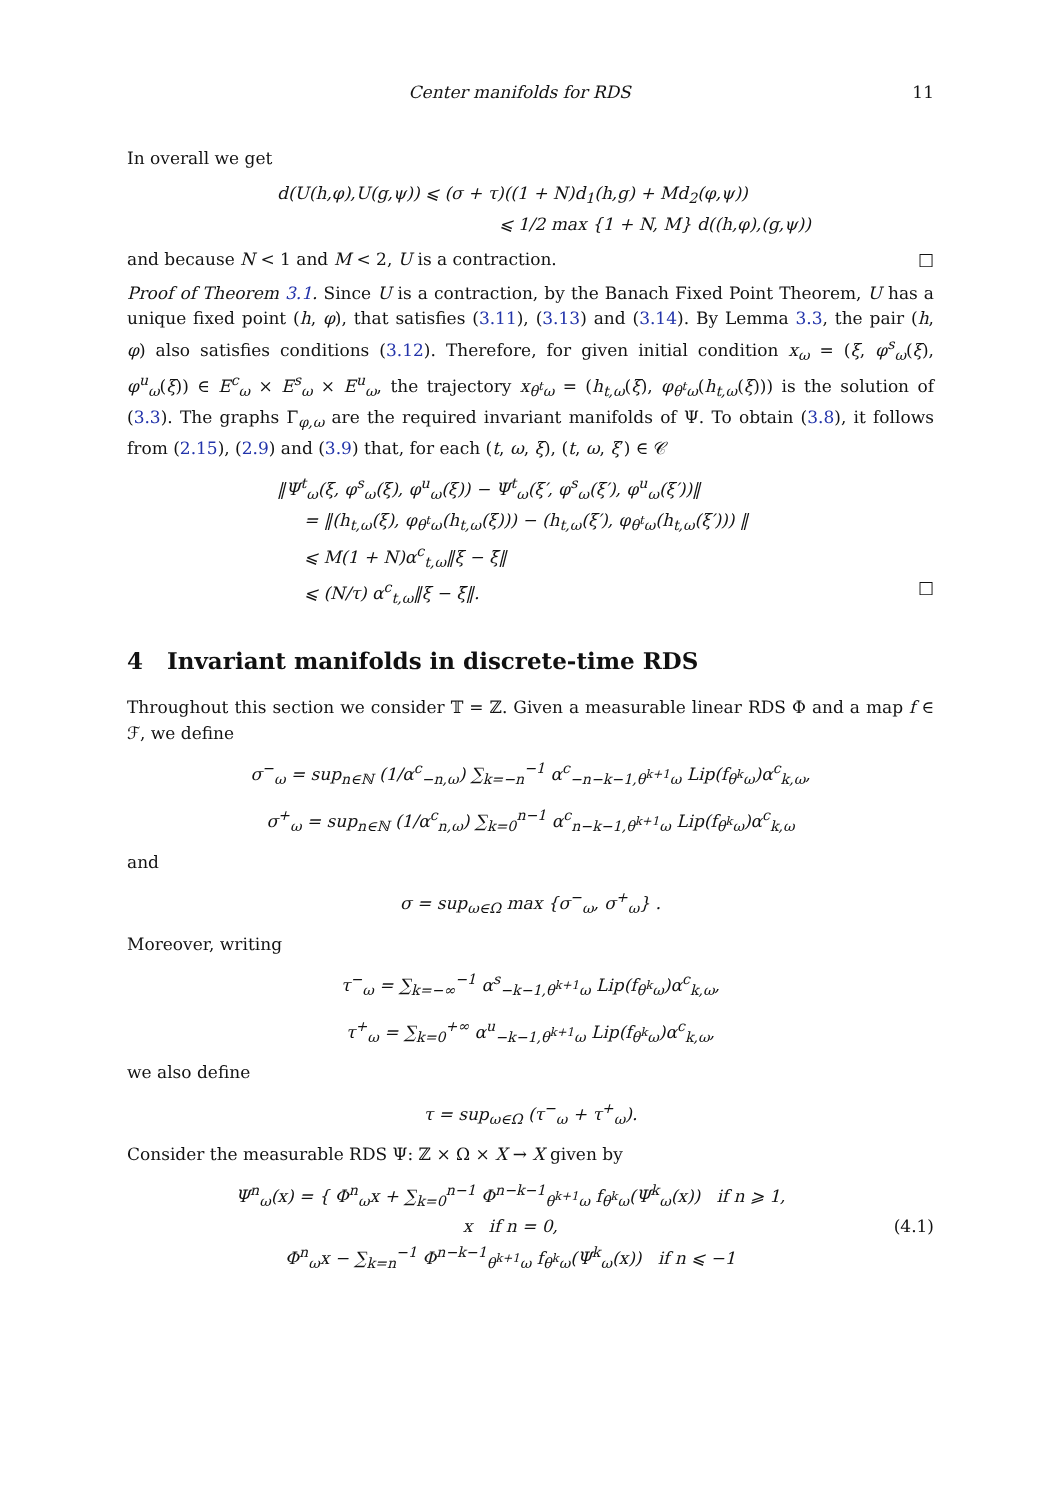Center manifolds for RDS 11
In overall we get
d(U(h,φ),U(g,ψ)) ⩽ (σ + τ)((1 + N)d<sub>1</sub>(h,g) + Md<sub>2</sub>(φ,ψ))
⩽ 1/2 max {1 + N, M} d((h,φ),(g,ψ))
and because N < 1 and M < 2, U is a contraction. □
Proof of Theorem 3.1. Since U is a contraction, by the Banach Fixed Point Theorem, U has a unique fixed point (h, φ), that satisfies (3.11), (3.13) and (3.14). By Lemma 3.3, the pair (h, φ) also satisfies conditions (3.12). Therefore, for given initial condition x<sub>ω</sub> = (ξ, φ<sup>s</sup><sub>ω</sub>(ξ), φ<sup>u</sup><sub>ω</sub>(ξ)) ∈ E<sup>c</sup><sub>ω</sub> × E<sup>s</sup><sub>ω</sub> × E<sup>u</sup><sub>ω</sub>, the trajectory x<sub>θ<sup>t</sup>ω</sub> = (h<sub>t,ω</sub>(ξ), φ<sub>θ<sup>t</sup>ω</sub>(h<sub>t,ω</sub>(ξ))) is the solution of (3.3). The graphs Γ<sub>φ,ω</sub> are the required invariant manifolds of Ψ. To obtain (3.8), it follows from (2.15), (2.9) and (3.9) that, for each (t, ω, ξ), (t, ω, ξ′) ∈ 𝒞
‖Ψ<sup>t</sup><sub>ω</sub>(ξ, φ<sup>s</sup><sub>ω</sub>(ξ), φ<sup>u</sup><sub>ω</sub>(ξ)) − Ψ<sup>t</sup><sub>ω</sub>(ξ′, φ<sup>s</sup><sub>ω</sub>(ξ′), φ<sup>u</sup><sub>ω</sub>(ξ′))‖
= ‖(h<sub>t,ω</sub>(ξ), φ<sub>θ<sup>t</sup>ω</sub>(h<sub>t,ω</sub>(ξ))) − (h<sub>t,ω</sub>(ξ′), φ<sub>θ<sup>t</sup>ω</sub>(h<sub>t,ω</sub>(ξ′))) ‖
⩽ M(1 + N)α<sup>c</sup><sub>t,ω</sub>‖ξ − ξ̄‖
⩽ (N/τ) α<sup>c</sup><sub>t,ω</sub>‖ξ − ξ̄‖. □
4 Invariant manifolds in discrete-time RDS
Throughout this section we consider 𝕋 = ℤ. Given a measurable linear RDS Φ and a map f ∈ ℱ, we define
σ<sup>−</sup><sub>ω</sub> = sup<sub>n∈ℕ</sub> (1/α<sup>c</sup><sub>−n,ω</sub>) ∑<sub>k=−n</sub><sup>−1</sup> α<sup>c</sup><sub>−n−k−1,θ<sup>k+1</sup>ω</sub> Lip(f<sub>θ<sup>k</sup>ω</sub>)α<sup>c</sup><sub>k,ω</sub>,
σ<sup>+</sup><sub>ω</sub> = sup<sub>n∈ℕ</sub> (1/α<sup>c</sup><sub>n,ω</sub>) ∑<sub>k=0</sub><sup>n−1</sup> α<sup>c</sup><sub>n−k−1,θ<sup>k+1</sup>ω</sub> Lip(f<sub>θ<sup>k</sup>ω</sub>)α<sup>c</sup><sub>k,ω</sub>
and
σ = sup<sub>ω∈Ω</sub> max {σ<sup>−</sup><sub>ω</sub>, σ<sup>+</sup><sub>ω</sub>} .
Moreover, writing
τ<sup>−</sup><sub>ω</sub> = ∑<sub>k=−∞</sub><sup>−1</sup> α<sup>s</sup><sub>−k−1,θ<sup>k+1</sup>ω</sub> Lip(f<sub>θ<sup>k</sup>ω</sub>)α<sup>c</sup><sub>k,ω</sub>,
τ<sup>+</sup><sub>ω</sub> = ∑<sub>k=0</sub><sup>+∞</sup> α<sup>u</sup><sub>−k−1,θ<sup>k+1</sup>ω</sub> Lip(f<sub>θ<sup>k</sup>ω</sub>)α<sup>c</sup><sub>k,ω</sub>,
we also define
τ = sup<sub>ω∈Ω</sub> (τ<sup>−</sup><sub>ω</sub> + τ<sup>+</sup><sub>ω</sub>).
Consider the measurable RDS Ψ: ℤ × Ω × X → X given by
Ψ<sup>n</sup><sub>ω</sub>(x) = { Φ<sup>n</sup><sub>ω</sub>x + ∑<sub>k=0</sub><sup>n−1</sup> Φ<sup>n−k−1</sup><sub>θ<sup>k+1</sup>ω</sub> f<sub>θ<sup>k</sup>ω</sub>(Ψ<sup>k</sup><sub>ω</sub>(x)) if n ⩾ 1,
x if n = 0,
Φ<sup>n</sup><sub>ω</sub>x − ∑<sub>k=n</sub><sup>−1</sup> Φ<sup>n−k−1</sup><sub>θ<sup>k+1</sup>ω</sub> f<sub>θ<sup>k</sup>ω</sub>(Ψ<sup>k</sup><sub>ω</sub>(x)) if n ⩽ −1 (4.1)